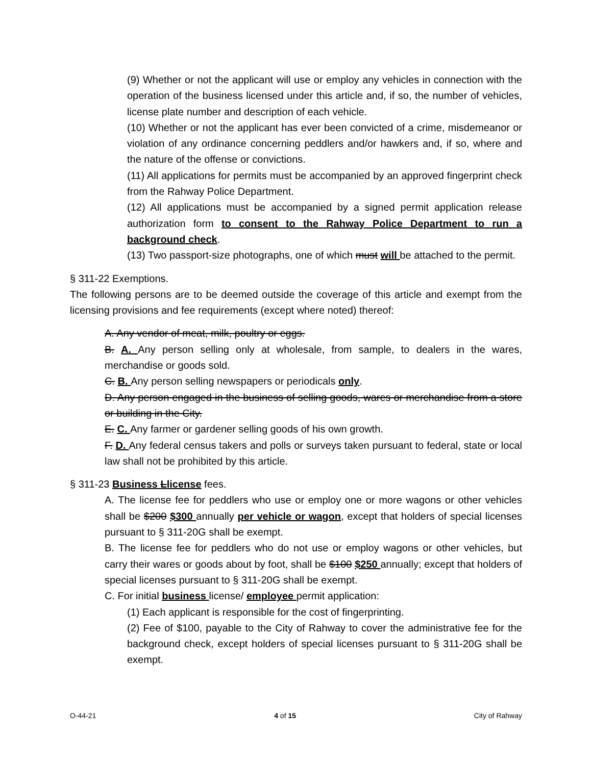(9) Whether or not the applicant will use or employ any vehicles in connection with the operation of the business licensed under this article and, if so, the number of vehicles, license plate number and description of each vehicle.
(10) Whether or not the applicant has ever been convicted of a crime, misdemeanor or violation of any ordinance concerning peddlers and/or hawkers and, if so, where and the nature of the offense or convictions.
(11) All applications for permits must be accompanied by an approved fingerprint check from the Rahway Police Department.
(12) All applications must be accompanied by a signed permit application release authorization form to consent to the Rahway Police Department to run a background check.
(13) Two passport-size photographs, one of which must will be attached to the permit.
§ 311-22 Exemptions.
The following persons are to be deemed outside the coverage of this article and exempt from the licensing provisions and fee requirements (except where noted) thereof:
A. Any vendor of meat, milk, poultry or eggs.
B. A. Any person selling only at wholesale, from sample, to dealers in the wares, merchandise or goods sold.
C. B. Any person selling newspapers or periodicals only.
D. Any person engaged in the business of selling goods, wares or merchandise from a store or building in the City.
E. C. Any farmer or gardener selling goods of his own growth.
F. D. Any federal census takers and polls or surveys taken pursuant to federal, state or local law shall not be prohibited by this article.
§ 311-23 Business Llicense fees.
A. The license fee for peddlers who use or employ one or more wagons or other vehicles shall be $200 $300 annually per vehicle or wagon, except that holders of special licenses pursuant to § 311-20G shall be exempt.
B. The license fee for peddlers who do not use or employ wagons or other vehicles, but carry their wares or goods about by foot, shall be $100 $250 annually; except that holders of special licenses pursuant to § 311-20G shall be exempt.
C. For initial business license/ employee permit application:
(1) Each applicant is responsible for the cost of fingerprinting.
(2) Fee of $100, payable to the City of Rahway to cover the administrative fee for the background check, except holders of special licenses pursuant to § 311-20G shall be exempt.
O-44-21 4 of 15 City of Rahway